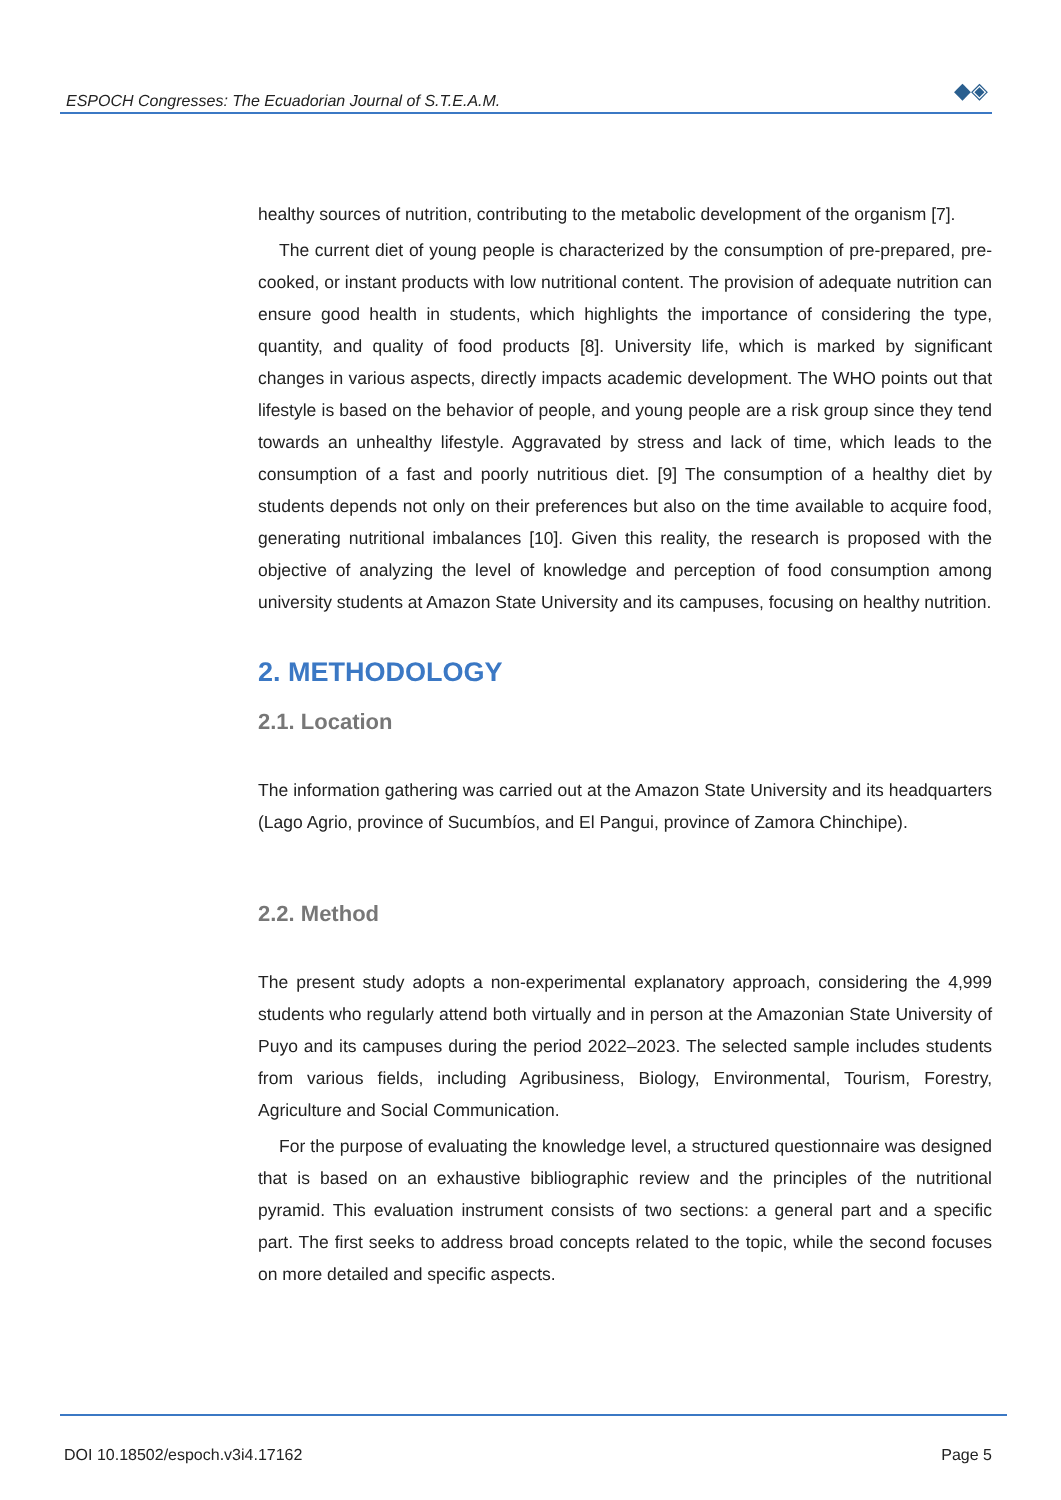ESPOCH Congresses: The Ecuadorian Journal of S.T.E.A.M. ◆◈
healthy sources of nutrition, contributing to the metabolic development of the organism [7].
The current diet of young people is characterized by the consumption of pre-prepared, pre-cooked, or instant products with low nutritional content. The provision of adequate nutrition can ensure good health in students, which highlights the importance of considering the type, quantity, and quality of food products [8]. University life, which is marked by significant changes in various aspects, directly impacts academic development. The WHO points out that lifestyle is based on the behavior of people, and young people are a risk group since they tend towards an unhealthy lifestyle. Aggravated by stress and lack of time, which leads to the consumption of a fast and poorly nutritious diet. [9] The consumption of a healthy diet by students depends not only on their preferences but also on the time available to acquire food, generating nutritional imbalances [10]. Given this reality, the research is proposed with the objective of analyzing the level of knowledge and perception of food consumption among university students at Amazon State University and its campuses, focusing on healthy nutrition.
2. METHODOLOGY
2.1. Location
The information gathering was carried out at the Amazon State University and its headquarters (Lago Agrio, province of Sucumbíos, and El Pangui, province of Zamora Chinchipe).
2.2. Method
The present study adopts a non-experimental explanatory approach, considering the 4,999 students who regularly attend both virtually and in person at the Amazonian State University of Puyo and its campuses during the period 2022–2023. The selected sample includes students from various fields, including Agribusiness, Biology, Environmental, Tourism, Forestry, Agriculture and Social Communication.
For the purpose of evaluating the knowledge level, a structured questionnaire was designed that is based on an exhaustive bibliographic review and the principles of the nutritional pyramid. This evaluation instrument consists of two sections: a general part and a specific part. The first seeks to address broad concepts related to the topic, while the second focuses on more detailed and specific aspects.
DOI 10.18502/espoch.v3i4.17162 Page 5